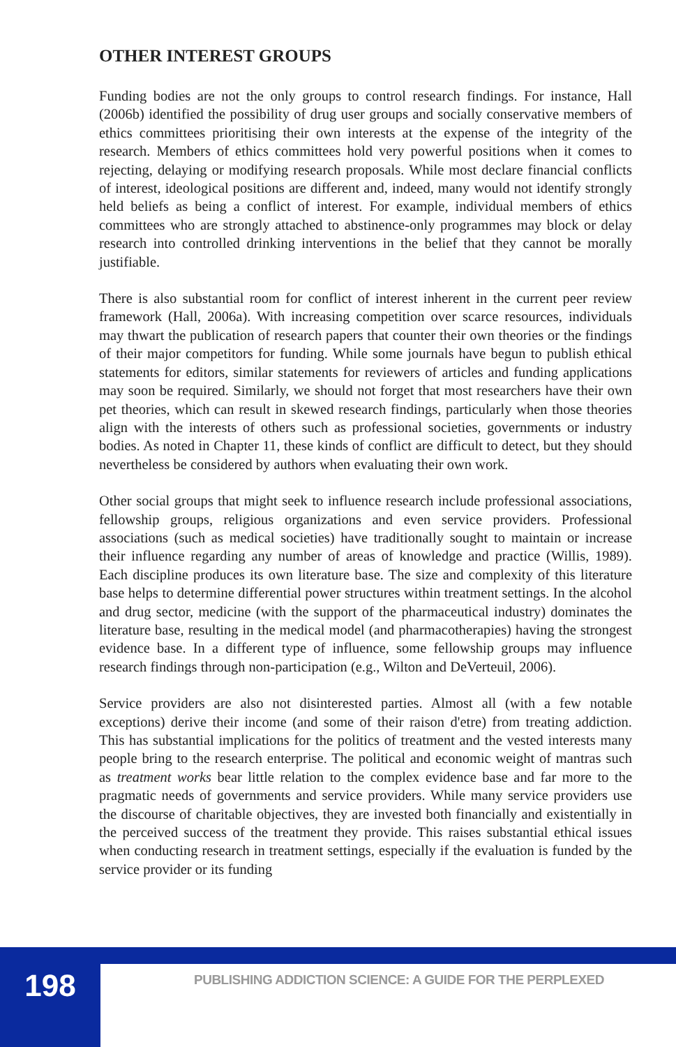OTHER INTEREST GROUPS
Funding bodies are not the only groups to control research findings. For instance, Hall (2006b) identified the possibility of drug user groups and socially conservative members of ethics committees prioritising their own interests at the expense of the integrity of the research. Members of ethics committees hold very powerful positions when it comes to rejecting, delaying or modifying research proposals. While most declare financial conflicts of interest, ideological positions are different and, indeed, many would not identify strongly held beliefs as being a conflict of interest. For example, individual members of ethics committees who are strongly attached to abstinence-only programmes may block or delay research into controlled drinking interventions in the belief that they cannot be morally justifiable.
There is also substantial room for conflict of interest inherent in the current peer review framework (Hall, 2006a). With increasing competition over scarce resources, individuals may thwart the publication of research papers that counter their own theories or the findings of their major competitors for funding. While some journals have begun to publish ethical statements for editors, similar statements for reviewers of articles and funding applications may soon be required. Similarly, we should not forget that most researchers have their own pet theories, which can result in skewed research findings, particularly when those theories align with the interests of others such as professional societies, governments or industry bodies. As noted in Chapter 11, these kinds of conflict are difficult to detect, but they should nevertheless be considered by authors when evaluating their own work.
Other social groups that might seek to influence research include professional associations, fellowship groups, religious organizations and even service providers. Professional associations (such as medical societies) have traditionally sought to maintain or increase their influence regarding any number of areas of knowledge and practice (Willis, 1989). Each discipline produces its own literature base. The size and complexity of this literature base helps to determine differential power structures within treatment settings. In the alcohol and drug sector, medicine (with the support of the pharmaceutical industry) dominates the literature base, resulting in the medical model (and pharmacotherapies) having the strongest evidence base. In a different type of influence, some fellowship groups may influence research findings through non-participation (e.g., Wilton and DeVerteuil, 2006).
Service providers are also not disinterested parties. Almost all (with a few notable exceptions) derive their income (and some of their raison d'etre) from treating addiction. This has substantial implications for the politics of treatment and the vested interests many people bring to the research enterprise. The political and economic weight of mantras such as treatment works bear little relation to the complex evidence base and far more to the pragmatic needs of governments and service providers. While many service providers use the discourse of charitable objectives, they are invested both financially and existentially in the perceived success of the treatment they provide. This raises substantial ethical issues when conducting research in treatment settings, especially if the evaluation is funded by the service provider or its funding
198
PUBLISHING ADDICTION SCIENCE: A GUIDE FOR THE PERPLEXED